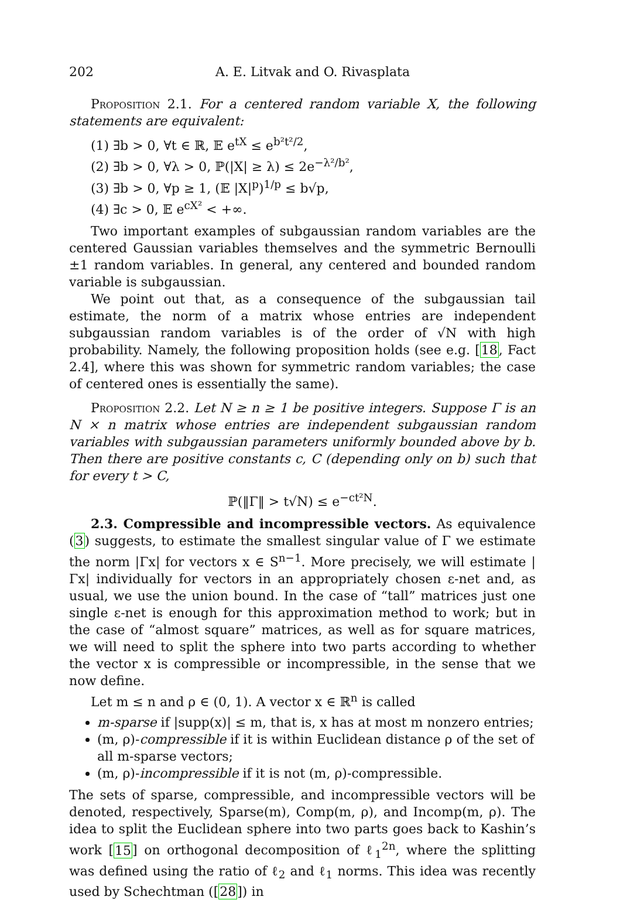202 A. E. Litvak and O. Rivasplata
Proposition 2.1. For a centered random variable X, the following statements are equivalent:
(1) ∃b > 0, ∀t ∈ ℝ, 𝔼 e<sup>tX</sup> ≤ e<sup>b²t²/2</sup>,
(2) ∃b > 0, ∀λ > 0, ℙ(|X| ≥ λ) ≤ 2e<sup>−λ²/b²</sup>,
(3) ∃b > 0, ∀p ≥ 1, (𝔼 |X|<sup>p</sup>)<sup>1/p</sup> ≤ b√p,
(4) ∃c > 0, 𝔼 e<sup>cX²</sup> < +∞.
Two important examples of subgaussian random variables are the centered Gaussian variables themselves and the symmetric Bernoulli ±1 random variables. In general, any centered and bounded random variable is subgaussian.
We point out that, as a consequence of the subgaussian tail estimate, the norm of a matrix whose entries are independent subgaussian random variables is of the order of √N with high probability. Namely, the following proposition holds (see e.g. [18, Fact 2.4], where this was shown for symmetric random variables; the case of centered ones is essentially the same).
Proposition 2.2. Let N ≥ n ≥ 1 be positive integers. Suppose Γ is an N × n matrix whose entries are independent subgaussian random variables with subgaussian parameters uniformly bounded above by b. Then there are positive constants c, C (depending only on b) such that for every t > C,
ℙ(‖Γ‖ > t√N) ≤ e<sup>−ct²N</sup>.
2.3. Compressible and incompressible vectors. As equivalence (3) suggests, to estimate the smallest singular value of Γ we estimate the norm |Γx| for vectors x ∈ S<sup>n−1</sup>. More precisely, we will estimate |Γx| individually for vectors in an appropriately chosen ε-net and, as usual, we use the union bound. In the case of “tall” matrices just one single ε-net is enough for this approximation method to work; but in the case of “almost square” matrices, as well as for square matrices, we will need to split the sphere into two parts according to whether the vector x is compressible or incompressible, in the sense that we now define.
Let m ≤ n and ρ ∈ (0, 1). A vector x ∈ ℝ<sup>n</sup> is called
m-sparse if |supp(x)| ≤ m, that is, x has at most m nonzero entries;
(m, ρ)-compressible if it is within Euclidean distance ρ of the set of all m-sparse vectors;
(m, ρ)-incompressible if it is not (m, ρ)-compressible.
The sets of sparse, compressible, and incompressible vectors will be denoted, respectively, Sparse(m), Comp(m, ρ), and Incomp(m, ρ). The idea to split the Euclidean sphere into two parts goes back to Kashin’s work [15] on orthogonal decomposition of ℓ<sub>1</sub><sup>2n</sup>, where the splitting was defined using the ratio of ℓ<sub>2</sub> and ℓ<sub>1</sub> norms. This idea was recently used by Schechtman ([28]) in